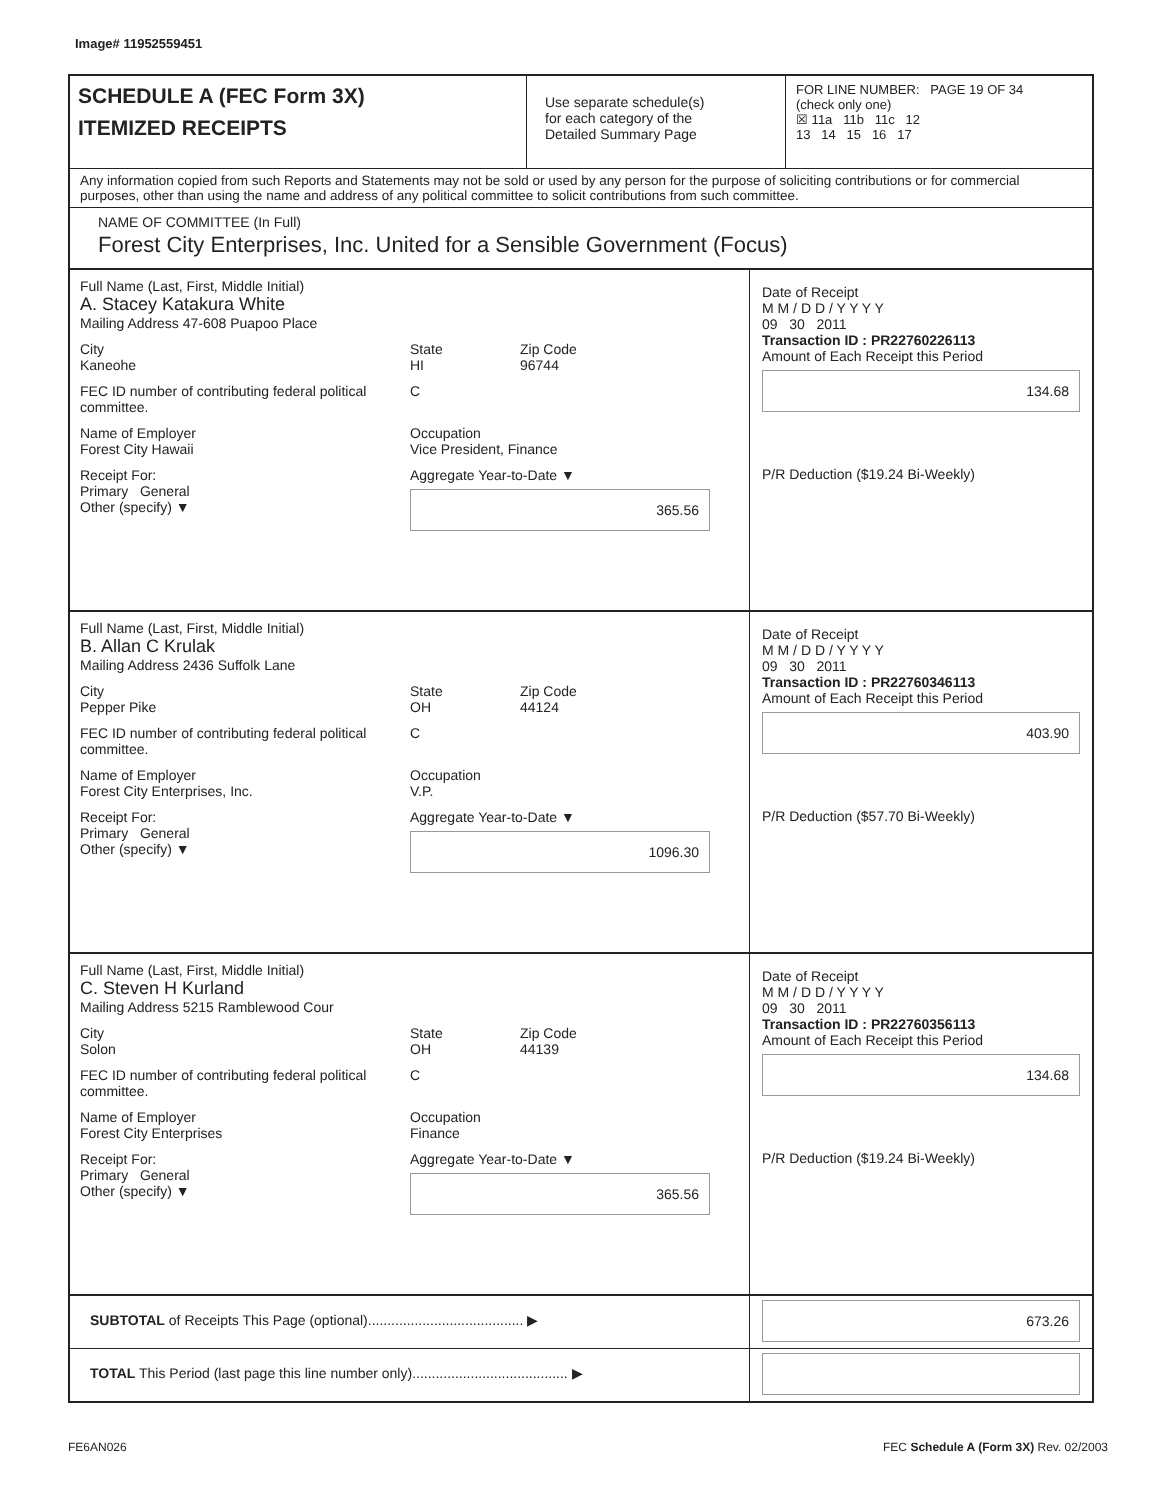Image# 11952559451
SCHEDULE A (FEC Form 3X)
ITEMIZED RECEIPTS
Use separate schedule(s)
for each category of the
Detailed Summary Page
FOR LINE NUMBER: PAGE 19 OF 34
(check only one)
☒ 11a 11b 11c 12
13 14 15 16 17
Any information copied from such Reports and Statements may not be sold or used by any person for the purpose of soliciting contributions or for commercial purposes, other than using the name and address of any political committee to solicit contributions from such committee.
NAME OF COMMITTEE (In Full)
Forest City Enterprises, Inc. United for a Sensible Government (Focus)
Full Name (Last, First, Middle Initial)
A. Stacey Katakura White
Mailing Address 47-608 Puapoo Place
City
Kaneohe
State
HI
Zip Code
96744
FEC ID number of contributing federal political committee.
C
Name of Employer
Forest City Hawaii
Occupation
Vice President, Finance
Receipt For:
Primary General
Other (specify) ▼
Aggregate Year-to-Date ▼
365.56
Date of Receipt
M M / D D / Y Y Y Y
09 30 2011
Transaction ID : PR22760226113
Amount of Each Receipt this Period
134.68
P/R Deduction ($19.24 Bi-Weekly)
Full Name (Last, First, Middle Initial)
B. Allan C Krulak
Mailing Address 2436 Suffolk Lane
City
Pepper Pike
State
OH
Zip Code
44124
FEC ID number of contributing federal political committee.
C
Name of Employer
Forest City Enterprises, Inc.
Occupation
V.P.
Receipt For:
Primary General
Other (specify) ▼
Aggregate Year-to-Date ▼
1096.30
Date of Receipt
M M / D D / Y Y Y Y
09 30 2011
Transaction ID : PR22760346113
Amount of Each Receipt this Period
403.90
P/R Deduction ($57.70 Bi-Weekly)
Full Name (Last, First, Middle Initial)
C. Steven H Kurland
Mailing Address 5215 Ramblewood Cour
City
Solon
State
OH
Zip Code
44139
FEC ID number of contributing federal political committee.
C
Name of Employer
Forest City Enterprises
Occupation
Finance
Receipt For:
Primary General
Other (specify) ▼
Aggregate Year-to-Date ▼
365.56
Date of Receipt
M M / D D / Y Y Y Y
09 30 2011
Transaction ID : PR22760356113
Amount of Each Receipt this Period
134.68
P/R Deduction ($19.24 Bi-Weekly)
SUBTOTAL of Receipts This Page (optional)........................................ ▶
673.26
TOTAL This Period (last page this line number only)........................................ ▶
FE6AN026 FEC Schedule A (Form 3X) Rev. 02/2003